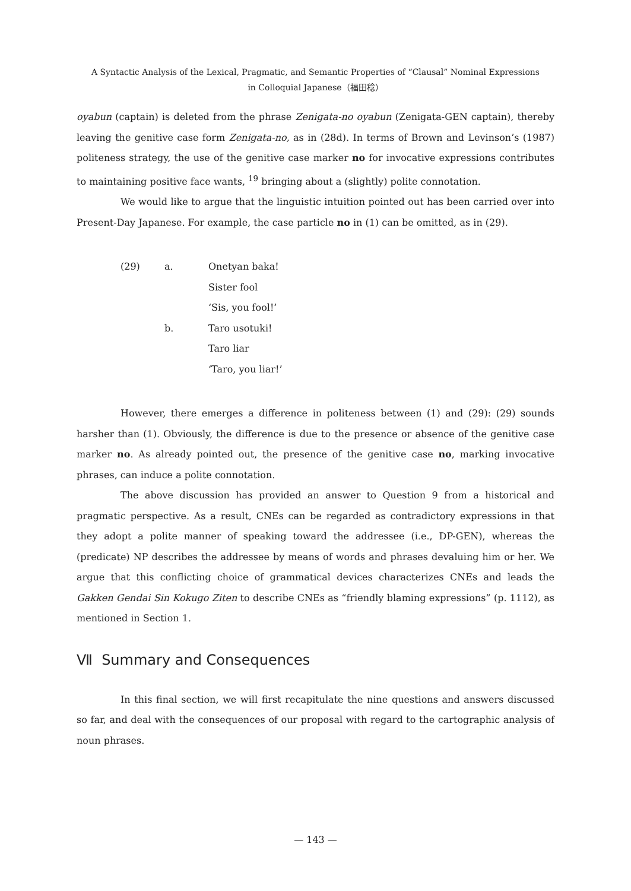A Syntactic Analysis of the Lexical, Pragmatic, and Semantic Properties of “Clausal” Nominal Expressions
in Colloquial Japanese（福田稔）
oyabun (captain) is deleted from the phrase Zenigata-no oyabun (Zenigata-GEN captain), thereby leaving the genitive case form Zenigata-no, as in (28d). In terms of Brown and Levinson’s (1987) politeness strategy, the use of the genitive case marker no for invocative expressions contributes to maintaining positive face wants, <sup>19</sup> bringing about a (slightly) polite connotation.
We would like to argue that the linguistic intuition pointed out has been carried over into Present-Day Japanese. For example, the case particle no in (1) can be omitted, as in (29).
(29) a. Onetyan baka!
Sister fool
‘Sis, you fool!’
b. Taro usotuki!
Taro liar
‘Taro, you liar!’
However, there emerges a difference in politeness between (1) and (29): (29) sounds harsher than (1). Obviously, the difference is due to the presence or absence of the genitive case marker no. As already pointed out, the presence of the genitive case no, marking invocative phrases, can induce a polite connotation.
The above discussion has provided an answer to Question 9 from a historical and pragmatic perspective. As a result, CNEs can be regarded as contradictory expressions in that they adopt a polite manner of speaking toward the addressee (i.e., DP-GEN), whereas the (predicate) NP describes the addressee by means of words and phrases devaluing him or her. We argue that this conflicting choice of grammatical devices characterizes CNEs and leads the Gakken Gendai Sin Kokugo Ziten to describe CNEs as “friendly blaming expressions” (p. 1112), as mentioned in Section 1.
Ⅶ Summary and Consequences
In this final section, we will first recapitulate the nine questions and answers discussed so far, and deal with the consequences of our proposal with regard to the cartographic analysis of noun phrases.
— 143 —